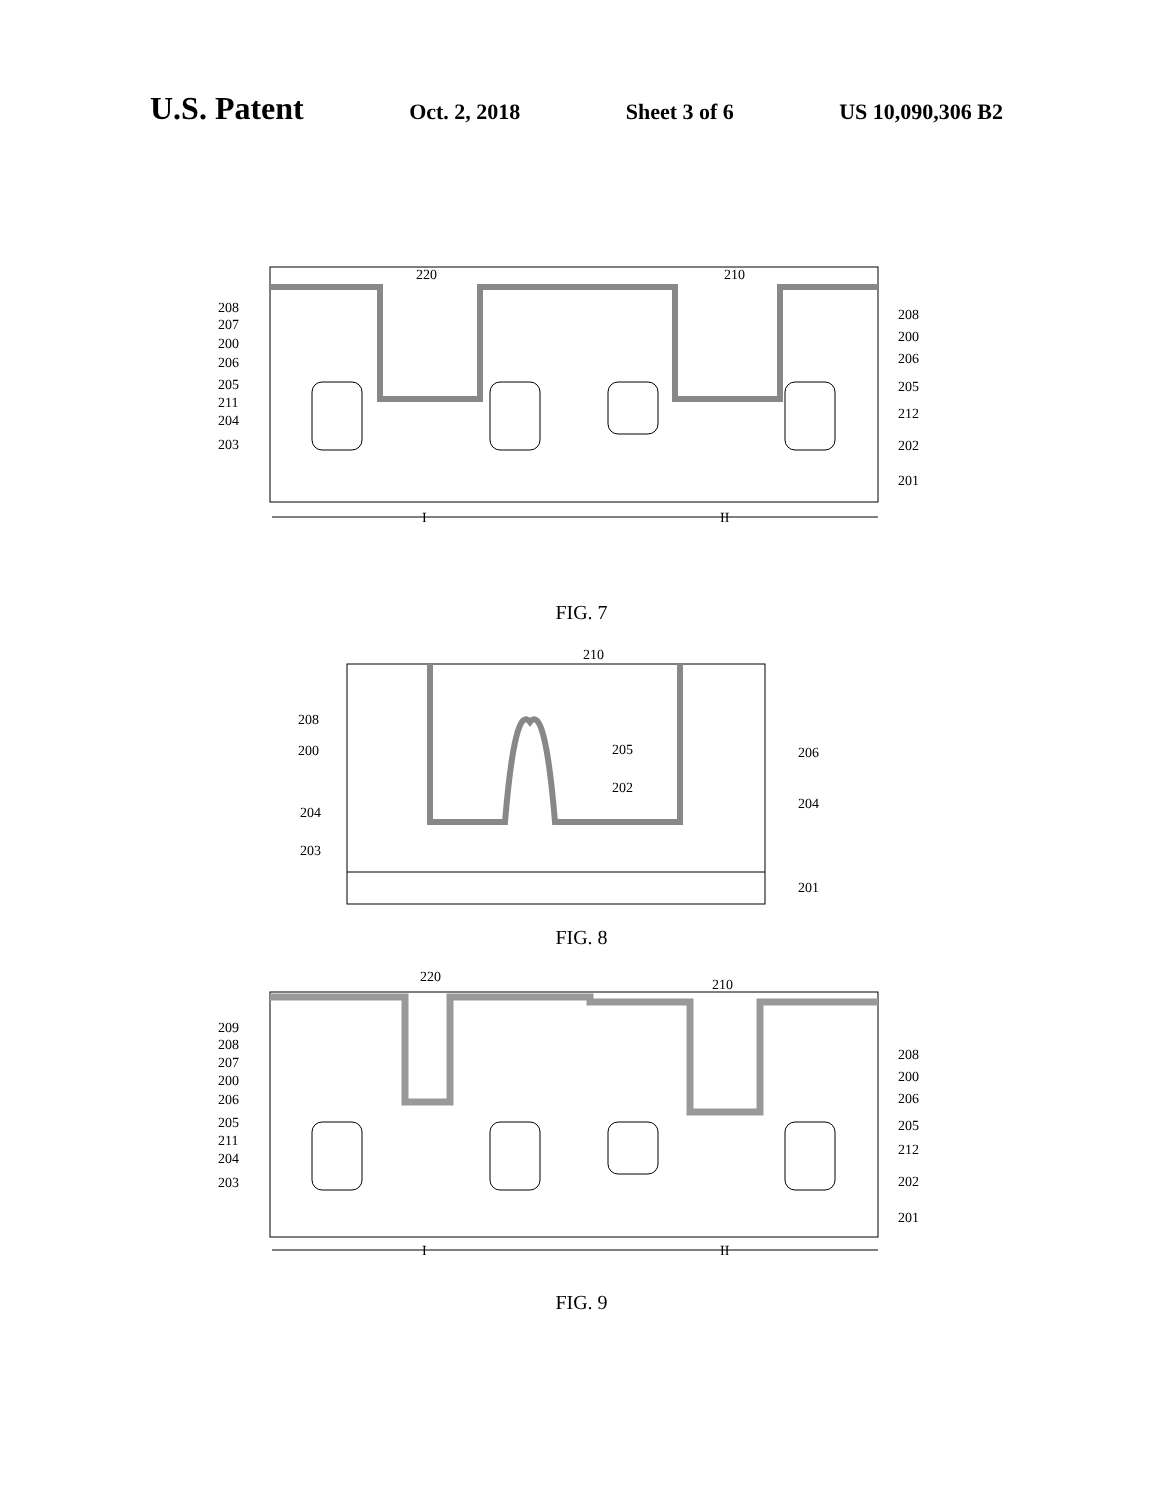U.S. Patent Oct. 2, 2018 Sheet 3 of 6 US 10,090,306 B2
208
207
200
206
205
211
204
203
220
210
208
200
206
205
212
202
201
I
II
FIG. 7
208
200
204
203
210
205
202
206
204
201
FIG. 8
209
208
207
200
206
205
211
204
203
220
210
208
200
206
205
212
202
201
I
II
FIG. 9